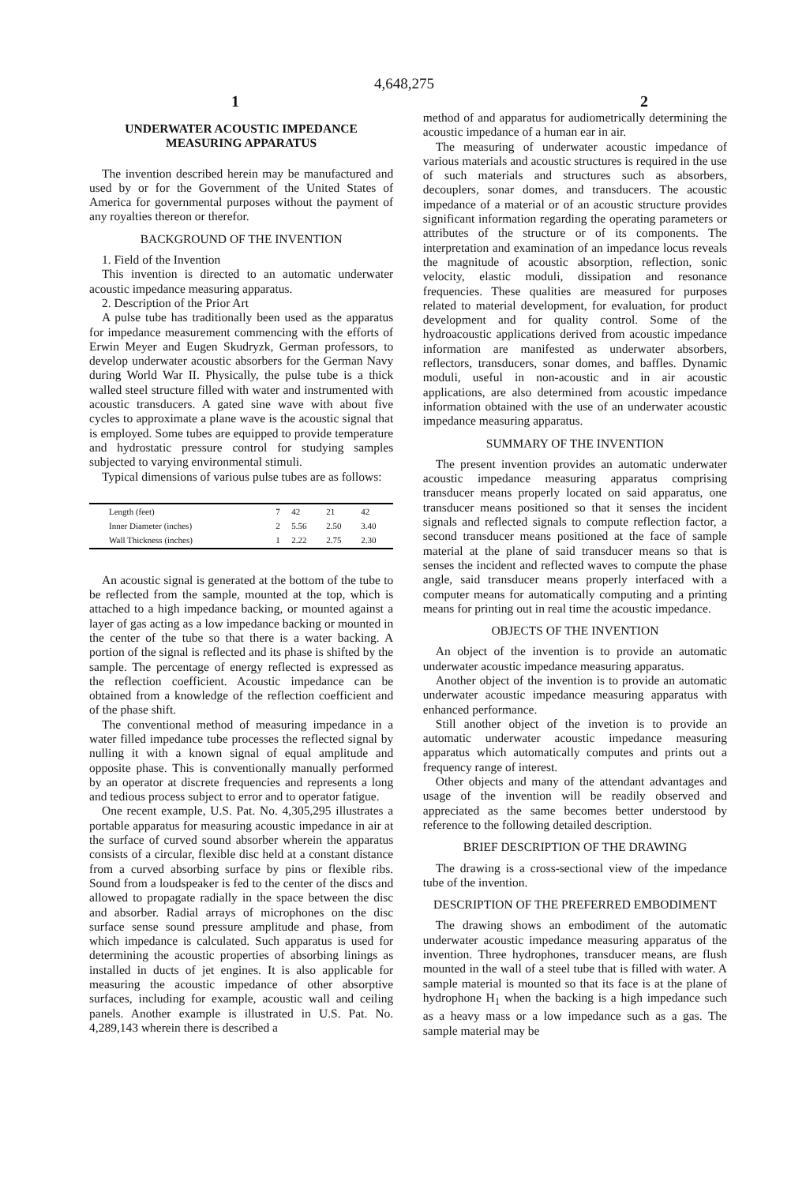4,648,275
1 2
UNDERWATER ACOUSTIC IMPEDANCE MEASURING APPARATUS
The invention described herein may be manufactured and used by or for the Government of the United States of America for governmental purposes without the payment of any royalties thereon or therefor.
BACKGROUND OF THE INVENTION
1. Field of the Invention
This invention is directed to an automatic underwater acoustic impedance measuring apparatus.
2. Description of the Prior Art
A pulse tube has traditionally been used as the apparatus for impedance measurement commencing with the efforts of Erwin Meyer and Eugen Skudryzk, German professors, to develop underwater acoustic absorbers for the German Navy during World War II. Physically, the pulse tube is a thick walled steel structure filled with water and instrumented with acoustic transducers. A gated sine wave with about five cycles to approximate a plane wave is the acoustic signal that is employed. Some tubes are equipped to provide temperature and hydrostatic pressure control for studying samples subjected to varying environmental stimuli.
Typical dimensions of various pulse tubes are as follows:
| Length (feet) | 7 | 42 | 21 | 42 |
| Inner Diameter (inches) | 2 | 5.56 | 2.50 | 3.40 |
| Wall Thickness (inches) | 1 | 2.22 | 2.75 | 2.30 |
An acoustic signal is generated at the bottom of the tube to be reflected from the sample, mounted at the top, which is attached to a high impedance backing, or mounted against a layer of gas acting as a low impedance backing or mounted in the center of the tube so that there is a water backing. A portion of the signal is reflected and its phase is shifted by the sample. The percentage of energy reflected is expressed as the reflection coefficient. Acoustic impedance can be obtained from a knowledge of the reflection coefficient and of the phase shift.
The conventional method of measuring impedance in a water filled impedance tube processes the reflected signal by nulling it with a known signal of equal amplitude and opposite phase. This is conventionally manually performed by an operator at discrete frequencies and represents a long and tedious process subject to error and to operator fatigue.
One recent example, U.S. Pat. No. 4,305,295 illustrates a portable apparatus for measuring acoustic impedance in air at the surface of curved sound absorber wherein the apparatus consists of a circular, flexible disc held at a constant distance from a curved absorbing surface by pins or flexible ribs. Sound from a loudspeaker is fed to the center of the discs and allowed to propagate radially in the space between the disc and absorber. Radial arrays of microphones on the disc surface sense sound pressure amplitude and phase, from which impedance is calculated. Such apparatus is used for determining the acoustic properties of absorbing linings as installed in ducts of jet engines. It is also applicable for measuring the acoustic impedance of other absorptive surfaces, including for example, acoustic wall and ceiling panels. Another example is illustrated in U.S. Pat. No. 4,289,143 wherein there is described a
method of and apparatus for audiometrically determining the acoustic impedance of a human ear in air.
The measuring of underwater acoustic impedance of various materials and acoustic structures is required in the use of such materials and structures such as absorbers, decouplers, sonar domes, and transducers. The acoustic impedance of a material or of an acoustic structure provides significant information regarding the operating parameters or attributes of the structure or of its components. The interpretation and examination of an impedance locus reveals the magnitude of acoustic absorption, reflection, sonic velocity, elastic moduli, dissipation and resonance frequencies. These qualities are measured for purposes related to material development, for evaluation, for product development and for quality control. Some of the hydroacoustic applications derived from acoustic impedance information are manifested as underwater absorbers, reflectors, transducers, sonar domes, and baffles. Dynamic moduli, useful in non-acoustic and in air acoustic applications, are also determined from acoustic impedance information obtained with the use of an underwater acoustic impedance measuring apparatus.
SUMMARY OF THE INVENTION
The present invention provides an automatic underwater acoustic impedance measuring apparatus comprising transducer means properly located on said apparatus, one transducer means positioned so that it senses the incident signals and reflected signals to compute reflection factor, a second transducer means positioned at the face of sample material at the plane of said transducer means so that is senses the incident and reflected waves to compute the phase angle, said transducer means properly interfaced with a computer means for automatically computing and a printing means for printing out in real time the acoustic impedance.
OBJECTS OF THE INVENTION
An object of the invention is to provide an automatic underwater acoustic impedance measuring apparatus.
Another object of the invention is to provide an automatic underwater acoustic impedance measuring apparatus with enhanced performance.
Still another object of the invetion is to provide an automatic underwater acoustic impedance measuring apparatus which automatically computes and prints out a frequency range of interest.
Other objects and many of the attendant advantages and usage of the invention will be readily observed and appreciated as the same becomes better understood by reference to the following detailed description.
BRIEF DESCRIPTION OF THE DRAWING
The drawing is a cross-sectional view of the impedance tube of the invention.
DESCRIPTION OF THE PREFERRED EMBODIMENT
The drawing shows an embodiment of the automatic underwater acoustic impedance measuring apparatus of the invention. Three hydrophones, transducer means, are flush mounted in the wall of a steel tube that is filled with water. A sample material is mounted so that its face is at the plane of hydrophone H<sub>1</sub> when the backing is a high impedance such as a heavy mass or a low impedance such as a gas. The sample material may be